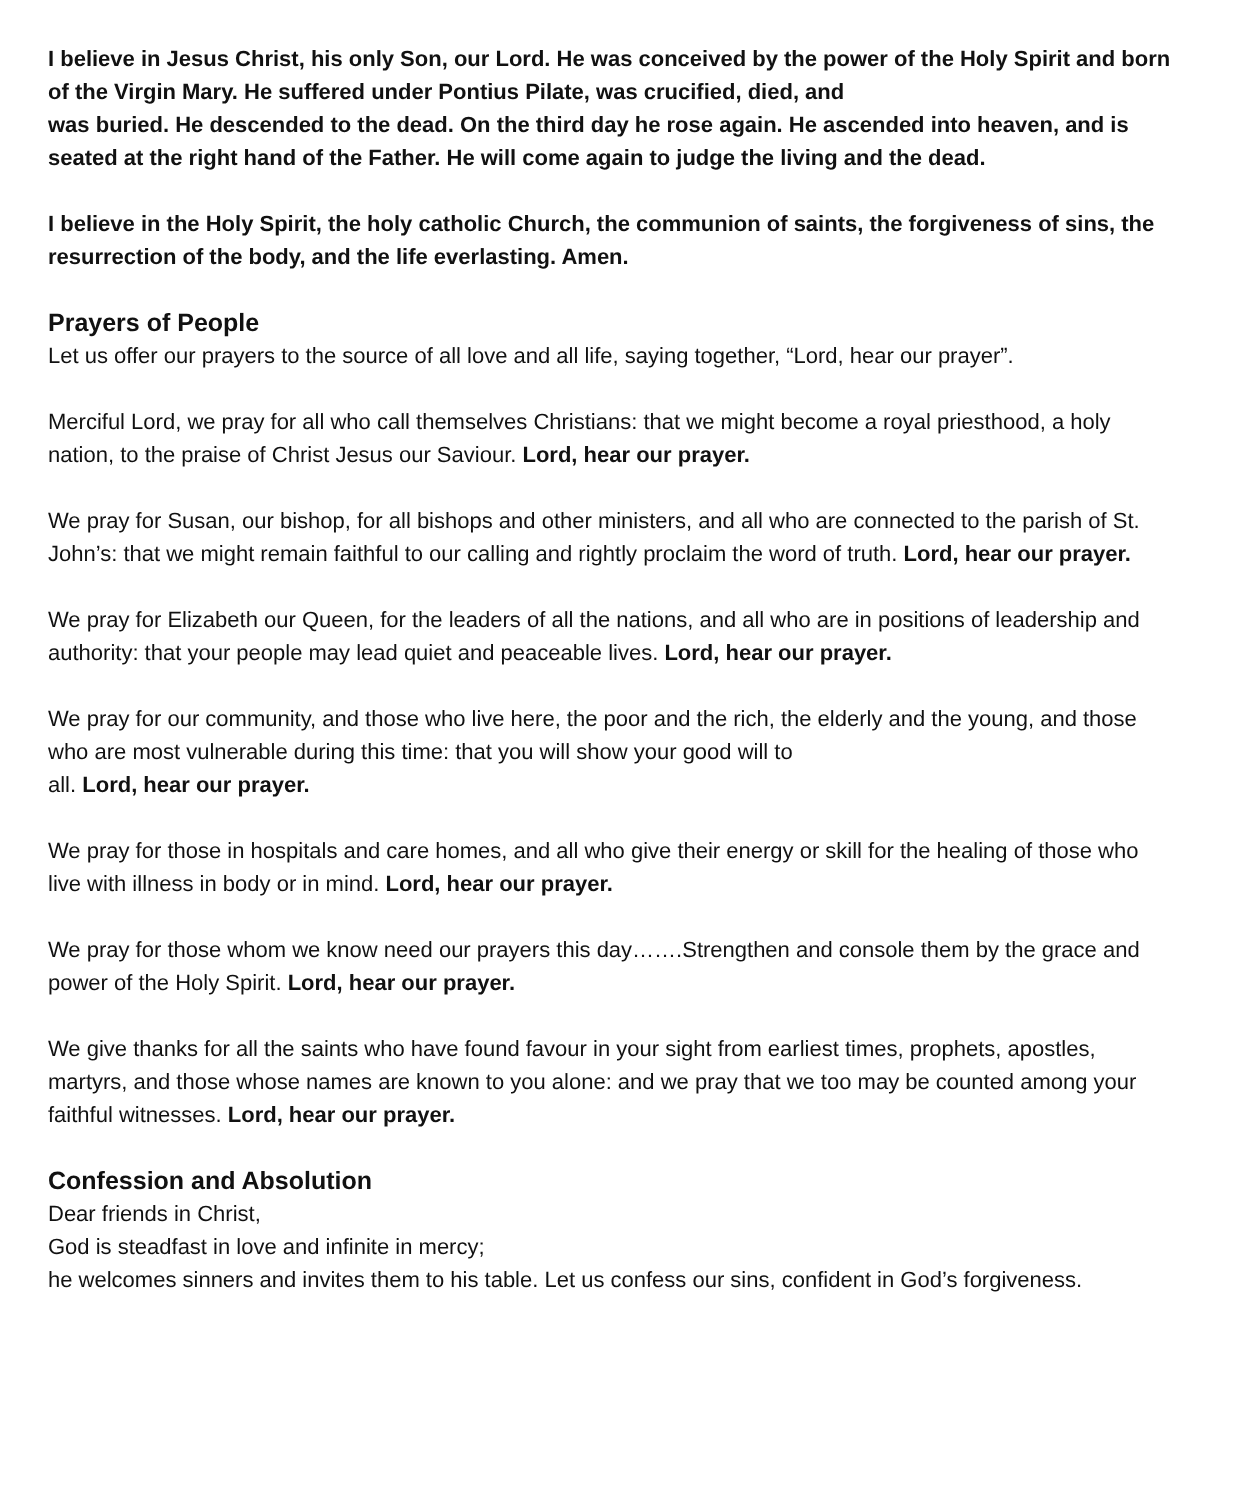I believe in Jesus Christ, his only Son, our Lord. He was conceived by the power of the Holy Spirit and born of the Virgin Mary. He suffered under Pontius Pilate, was crucified, died, and
was buried. He descended to the dead. On the third day he rose again. He ascended into heaven, and is seated at the right hand of the Father. He will come again to judge the living and the dead.
I believe in the Holy Spirit, the holy catholic Church, the communion of saints, the forgiveness of sins, the resurrection of the body, and the life everlasting. Amen.
Prayers of People
Let us offer our prayers to the source of all love and all life, saying together, “Lord, hear our prayer”.
Merciful Lord, we pray for all who call themselves Christians: that we might become a royal priesthood, a holy nation, to the praise of Christ Jesus our Saviour. Lord, hear our prayer.
We pray for Susan, our bishop, for all bishops and other ministers, and all who are connected to the parish of St. John’s: that we might remain faithful to our calling and rightly proclaim the word of truth. Lord, hear our prayer.
We pray for Elizabeth our Queen, for the leaders of all the nations, and all who are in positions of leadership and authority: that your people may lead quiet and peaceable lives. Lord, hear our prayer.
We pray for our community, and those who live here, the poor and the rich, the elderly and the young, and those who are most vulnerable during this time: that you will show your good will to
all. Lord, hear our prayer.
We pray for those in hospitals and care homes, and all who give their energy or skill for the healing of those who live with illness in body or in mind. Lord, hear our prayer.
We pray for those whom we know need our prayers this day…….Strengthen and console them by the grace and power of the Holy Spirit. Lord, hear our prayer.
We give thanks for all the saints who have found favour in your sight from earliest times, prophets, apostles, martyrs, and those whose names are known to you alone: and we pray that we too may be counted among your faithful witnesses. Lord, hear our prayer.
Confession and Absolution
Dear friends in Christ,
God is steadfast in love and infinite in mercy;
he welcomes sinners and invites them to his table. Let us confess our sins, confident in God’s forgiveness.